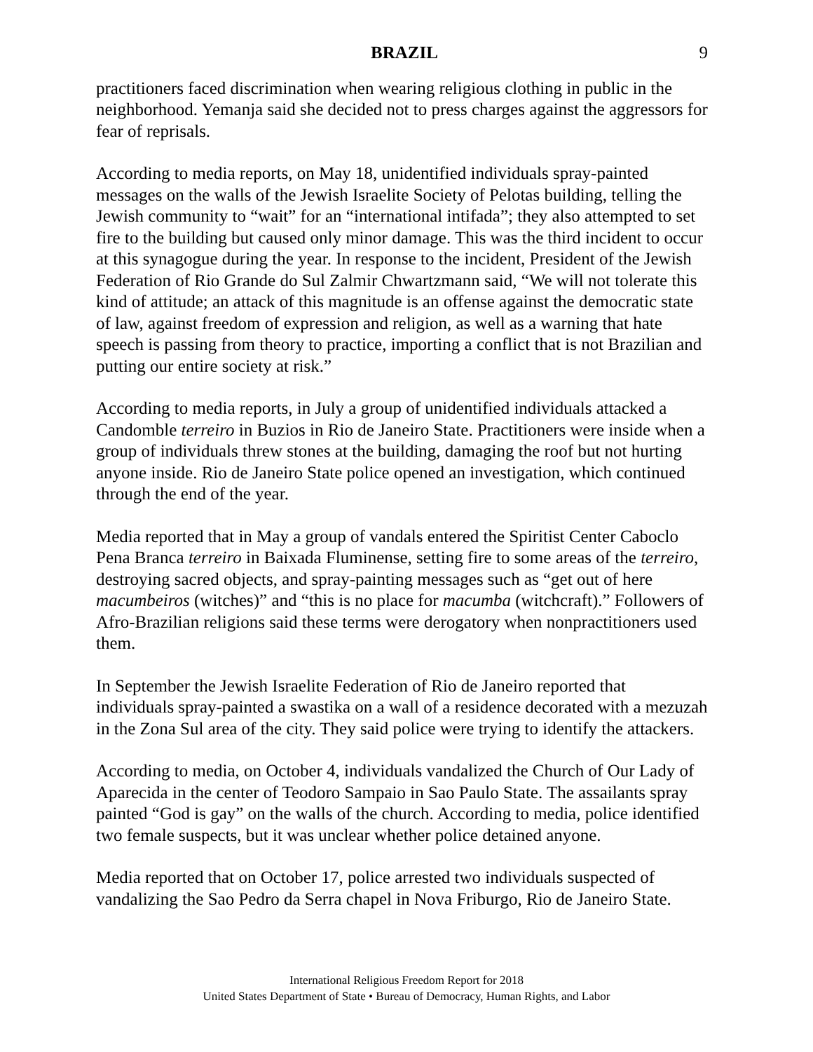BRAZIL 9
practitioners faced discrimination when wearing religious clothing in public in the neighborhood. Yemanja said she decided not to press charges against the aggressors for fear of reprisals.
According to media reports, on May 18, unidentified individuals spray-painted messages on the walls of the Jewish Israelite Society of Pelotas building, telling the Jewish community to “wait” for an “international intifada”; they also attempted to set fire to the building but caused only minor damage. This was the third incident to occur at this synagogue during the year. In response to the incident, President of the Jewish Federation of Rio Grande do Sul Zalmir Chwartzmann said, “We will not tolerate this kind of attitude; an attack of this magnitude is an offense against the democratic state of law, against freedom of expression and religion, as well as a warning that hate speech is passing from theory to practice, importing a conflict that is not Brazilian and putting our entire society at risk.”
According to media reports, in July a group of unidentified individuals attacked a Candomble terreiro in Buzios in Rio de Janeiro State. Practitioners were inside when a group of individuals threw stones at the building, damaging the roof but not hurting anyone inside. Rio de Janeiro State police opened an investigation, which continued through the end of the year.
Media reported that in May a group of vandals entered the Spiritist Center Caboclo Pena Branca terreiro in Baixada Fluminense, setting fire to some areas of the terreiro, destroying sacred objects, and spray-painting messages such as “get out of here macumbeiros (witches)” and “this is no place for macumba (witchcraft).” Followers of Afro-Brazilian religions said these terms were derogatory when nonpractitioners used them.
In September the Jewish Israelite Federation of Rio de Janeiro reported that individuals spray-painted a swastika on a wall of a residence decorated with a mezuzah in the Zona Sul area of the city. They said police were trying to identify the attackers.
According to media, on October 4, individuals vandalized the Church of Our Lady of Aparecida in the center of Teodoro Sampaio in Sao Paulo State. The assailants spray painted “God is gay” on the walls of the church. According to media, police identified two female suspects, but it was unclear whether police detained anyone.
Media reported that on October 17, police arrested two individuals suspected of vandalizing the Sao Pedro da Serra chapel in Nova Friburgo, Rio de Janeiro State.
International Religious Freedom Report for 2018
United States Department of State • Bureau of Democracy, Human Rights, and Labor